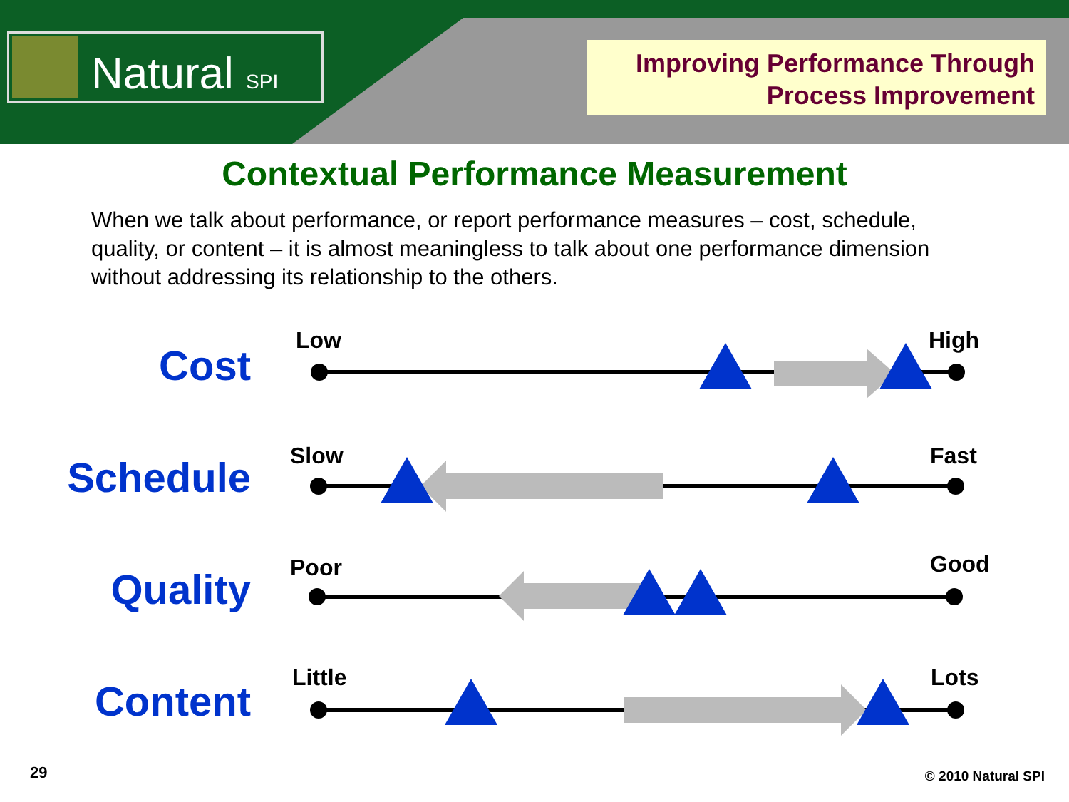Natural SPI
Improving Performance Through
Process Improvement
Contextual Performance Measurement
When we talk about performance, or report performance measures – cost, schedule, quality, or content – it is almost meaningless to talk about one performance dimension without addressing its relationship to the others.
Cost
Low High
Schedule Slow Fast
Quality Poor Good
Content Little Lots
29 © 2010 Natural SPI